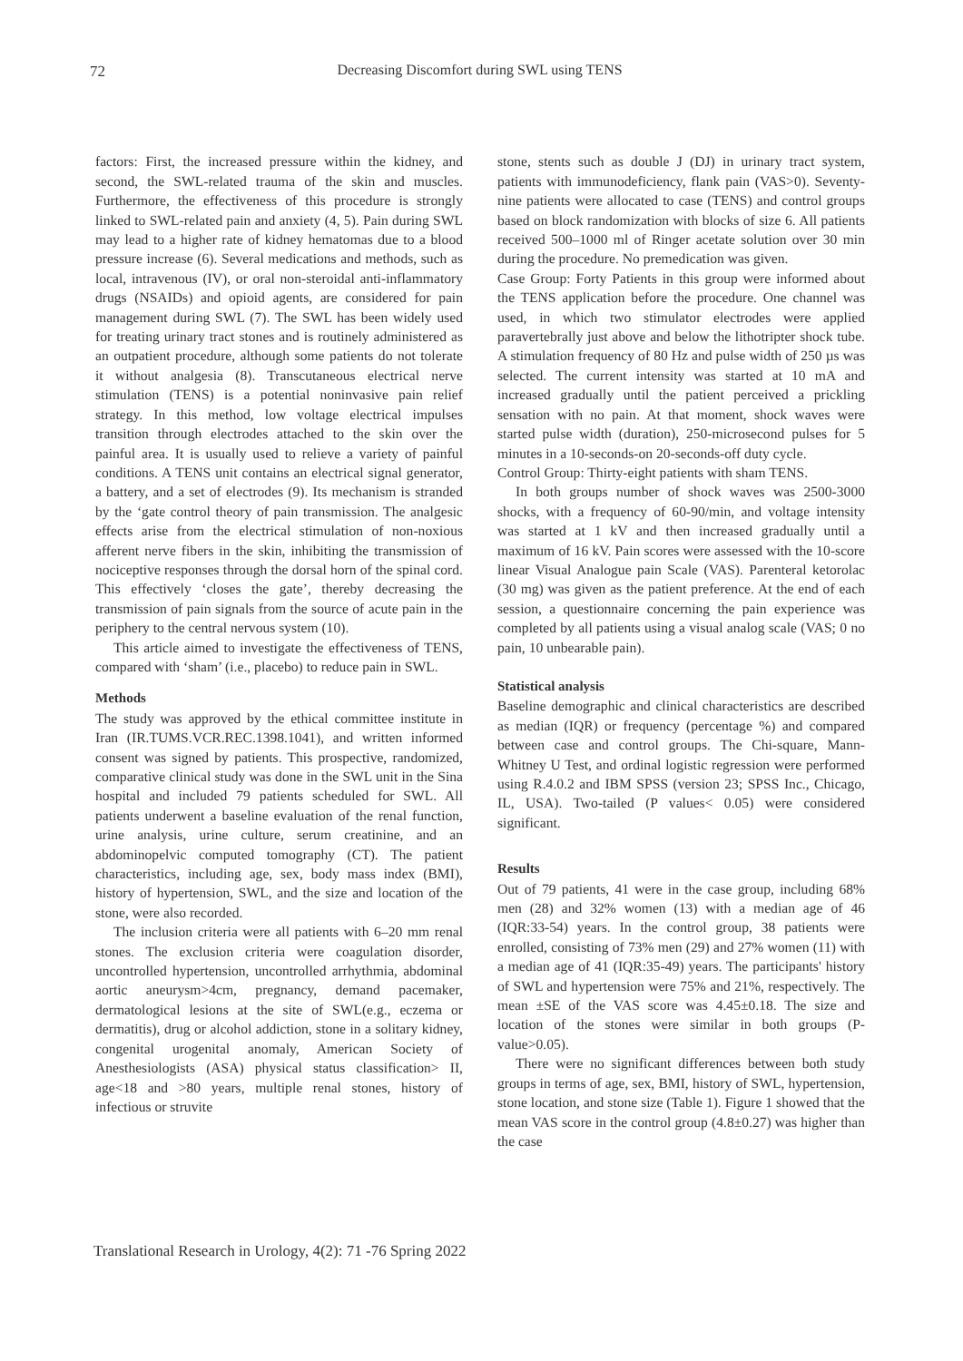72 Decreasing Discomfort during SWL using TENS
factors: First, the increased pressure within the kidney, and second, the SWL-related trauma of the skin and muscles. Furthermore, the effectiveness of this procedure is strongly linked to SWL-related pain and anxiety (4, 5). Pain during SWL may lead to a higher rate of kidney hematomas due to a blood pressure increase (6). Several medications and methods, such as local, intravenous (IV), or oral non-steroidal anti-inflammatory drugs (NSAIDs) and opioid agents, are considered for pain management during SWL (7). The SWL has been widely used for treating urinary tract stones and is routinely administered as an outpatient procedure, although some patients do not tolerate it without analgesia (8). Transcutaneous electrical nerve stimulation (TENS) is a potential noninvasive pain relief strategy. In this method, low voltage electrical impulses transition through electrodes attached to the skin over the painful area. It is usually used to relieve a variety of painful conditions. A TENS unit contains an electrical signal generator, a battery, and a set of electrodes (9). Its mechanism is stranded by the ‘gate control theory of pain transmission. The analgesic effects arise from the electrical stimulation of non-noxious afferent nerve fibers in the skin, inhibiting the transmission of nociceptive responses through the dorsal horn of the spinal cord. This effectively ‘closes the gate’, thereby decreasing the transmission of pain signals from the source of acute pain in the periphery to the central nervous system (10).
This article aimed to investigate the effectiveness of TENS, compared with ‘sham’ (i.e., placebo) to reduce pain in SWL.
Methods
The study was approved by the ethical committee institute in Iran (IR.TUMS.VCR.REC.1398.1041), and written informed consent was signed by patients. This prospective, randomized, comparative clinical study was done in the SWL unit in the Sina hospital and included 79 patients scheduled for SWL. All patients underwent a baseline evaluation of the renal function, urine analysis, urine culture, serum creatinine, and an abdominopelvic computed tomography (CT). The patient characteristics, including age, sex, body mass index (BMI), history of hypertension, SWL, and the size and location of the stone, were also recorded.
The inclusion criteria were all patients with 6–20 mm renal stones. The exclusion criteria were coagulation disorder, uncontrolled hypertension, uncontrolled arrhythmia, abdominal aortic aneurysm>4cm, pregnancy, demand pacemaker, dermatological lesions at the site of SWL(e.g., eczema or dermatitis), drug or alcohol addiction, stone in a solitary kidney, congenital urogenital anomaly, American Society of Anesthesiologists (ASA) physical status classification> II, age<18 and >80 years, multiple renal stones, history of infectious or struvite
stone, stents such as double J (DJ) in urinary tract system, patients with immunodeficiency, flank pain (VAS>0). Seventy-nine patients were allocated to case (TENS) and control groups based on block randomization with blocks of size 6. All patients received 500–1000 ml of Ringer acetate solution over 30 min during the procedure. No premedication was given.
Case Group: Forty Patients in this group were informed about the TENS application before the procedure. One channel was used, in which two stimulator electrodes were applied paravertebrally just above and below the lithotripter shock tube. A stimulation frequency of 80 Hz and pulse width of 250 µs was selected. The current intensity was started at 10 mA and increased gradually until the patient perceived a prickling sensation with no pain. At that moment, shock waves were started pulse width (duration), 250-microsecond pulses for 5 minutes in a 10-seconds-on 20-seconds-off duty cycle.
Control Group: Thirty-eight patients with sham TENS.
In both groups number of shock waves was 2500-3000 shocks, with a frequency of 60-90/min, and voltage intensity was started at 1 kV and then increased gradually until a maximum of 16 kV. Pain scores were assessed with the 10-score linear Visual Analogue pain Scale (VAS). Parenteral ketorolac (30 mg) was given as the patient preference. At the end of each session, a questionnaire concerning the pain experience was completed by all patients using a visual analog scale (VAS; 0 no pain, 10 unbearable pain).
Statistical analysis
Baseline demographic and clinical characteristics are described as median (IQR) or frequency (percentage %) and compared between case and control groups. The Chi-square, Mann-Whitney U Test, and ordinal logistic regression were performed using R.4.0.2 and IBM SPSS (version 23; SPSS Inc., Chicago, IL, USA). Two-tailed (P values< 0.05) were considered significant.
Results
Out of 79 patients, 41 were in the case group, including 68% men (28) and 32% women (13) with a median age of 46 (IQR:33-54) years. In the control group, 38 patients were enrolled, consisting of 73% men (29) and 27% women (11) with a median age of 41 (IQR:35-49) years. The participants' history of SWL and hypertension were 75% and 21%, respectively. The mean ±SE of the VAS score was 4.45±0.18. The size and location of the stones were similar in both groups (P-value>0.05).
There were no significant differences between both study groups in terms of age, sex, BMI, history of SWL, hypertension, stone location, and stone size (Table 1). Figure 1 showed that the mean VAS score in the control group (4.8±0.27) was higher than the case
Translational Research in Urology, 4(2): 71 -76 Spring 2022